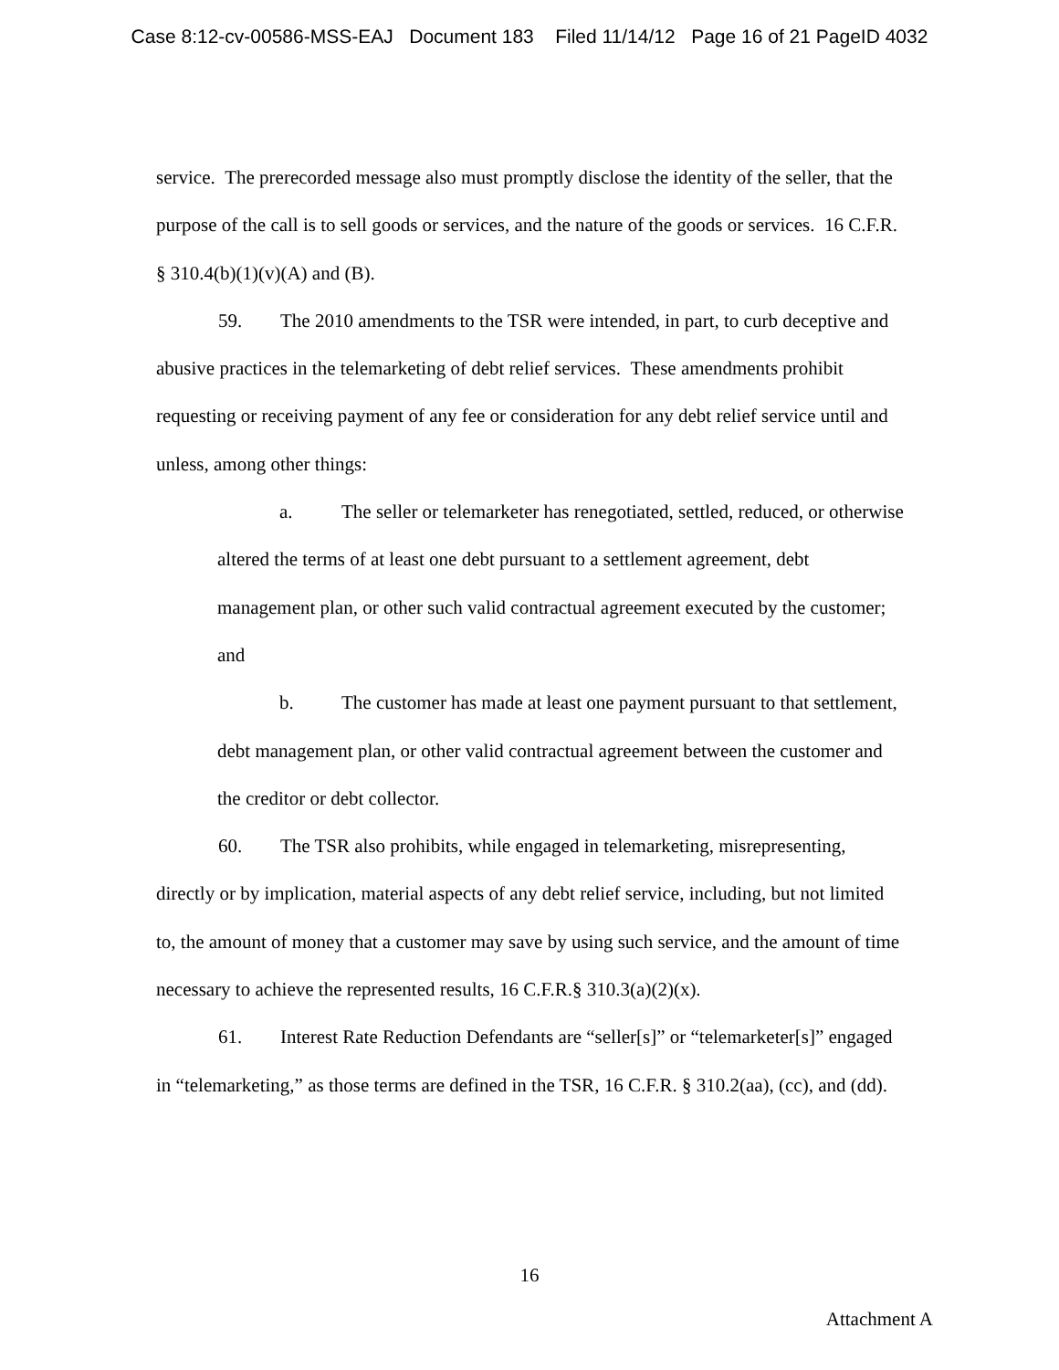Case 8:12-cv-00586-MSS-EAJ Document 183 Filed 11/14/12 Page 16 of 21 PageID 4032
service. The prerecorded message also must promptly disclose the identity of the seller, that the purpose of the call is to sell goods or services, and the nature of the goods or services. 16 C.F.R. § 310.4(b)(1)(v)(A) and (B).
59. The 2010 amendments to the TSR were intended, in part, to curb deceptive and abusive practices in the telemarketing of debt relief services. These amendments prohibit requesting or receiving payment of any fee or consideration for any debt relief service until and unless, among other things:
a. The seller or telemarketer has renegotiated, settled, reduced, or otherwise altered the terms of at least one debt pursuant to a settlement agreement, debt management plan, or other such valid contractual agreement executed by the customer; and
b. The customer has made at least one payment pursuant to that settlement, debt management plan, or other valid contractual agreement between the customer and the creditor or debt collector.
60. The TSR also prohibits, while engaged in telemarketing, misrepresenting, directly or by implication, material aspects of any debt relief service, including, but not limited to, the amount of money that a customer may save by using such service, and the amount of time necessary to achieve the represented results, 16 C.F.R.§ 310.3(a)(2)(x).
61. Interest Rate Reduction Defendants are “seller[s]” or “telemarketer[s]” engaged in “telemarketing,” as those terms are defined in the TSR, 16 C.F.R. § 310.2(aa), (cc), and (dd).
16
Attachment A